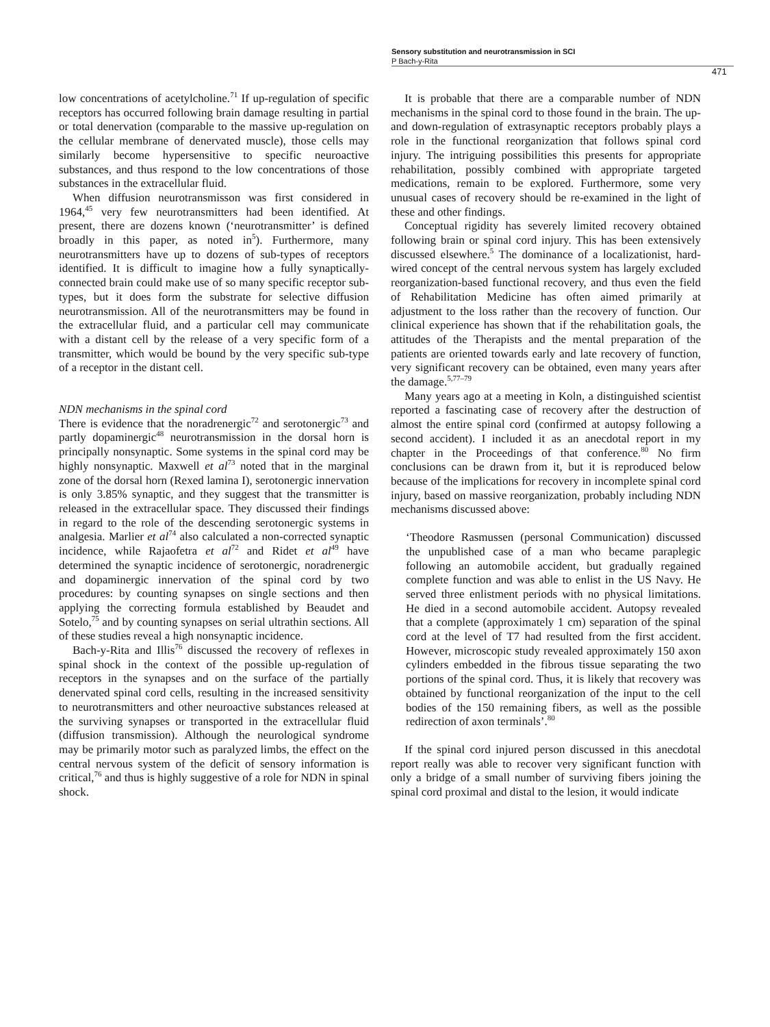Sensory substitution and neurotransmission in SCI
P Bach-y-Rita
471
low concentrations of acetylcholine.<sup>71</sup> If up-regulation of specific receptors has occurred following brain damage resulting in partial or total denervation (comparable to the massive up-regulation on the cellular membrane of denervated muscle), those cells may similarly become hypersensitive to specific neuroactive substances, and thus respond to the low concentrations of those substances in the extracellular fluid.
When diffusion neurotransmisson was first considered in 1964,<sup>45</sup> very few neurotransmitters had been identified. At present, there are dozens known (‘neurotransmitter’ is defined broadly in this paper, as noted in<sup>5</sup>). Furthermore, many neurotransmitters have up to dozens of sub-types of receptors identified. It is difficult to imagine how a fully synaptically-connected brain could make use of so many specific receptor sub-types, but it does form the substrate for selective diffusion neurotransmission. All of the neurotransmitters may be found in the extracellular fluid, and a particular cell may communicate with a distant cell by the release of a very specific form of a transmitter, which would be bound by the very specific sub-type of a receptor in the distant cell.
NDN mechanisms in the spinal cord
There is evidence that the noradrenergic<sup>72</sup> and serotonergic<sup>73</sup> and partly dopaminergic<sup>48</sup> neurotransmission in the dorsal horn is principally nonsynaptic. Some systems in the spinal cord may be highly nonsynaptic. Maxwell et al<sup>73</sup> noted that in the marginal zone of the dorsal horn (Rexed lamina I), serotonergic innervation is only 3.85% synaptic, and they suggest that the transmitter is released in the extracellular space. They discussed their findings in regard to the role of the descending serotonergic systems in analgesia. Marlier et al<sup>74</sup> also calculated a non-corrected synaptic incidence, while Rajaofetra et al<sup>72</sup> and Ridet et al<sup>49</sup> have determined the synaptic incidence of serotonergic, noradrenergic and dopaminergic innervation of the spinal cord by two procedures: by counting synapses on single sections and then applying the correcting formula established by Beaudet and Sotelo,<sup>75</sup> and by counting synapses on serial ultrathin sections. All of these studies reveal a high nonsynaptic incidence.
Bach-y-Rita and Illis<sup>76</sup> discussed the recovery of reflexes in spinal shock in the context of the possible up-regulation of receptors in the synapses and on the surface of the partially denervated spinal cord cells, resulting in the increased sensitivity to neurotransmitters and other neuroactive substances released at the surviving synapses or transported in the extracellular fluid (diffusion transmission). Although the neurological syndrome may be primarily motor such as paralyzed limbs, the effect on the central nervous system of the deficit of sensory information is critical,<sup>76</sup> and thus is highly suggestive of a role for NDN in spinal shock.
It is probable that there are a comparable number of NDN mechanisms in the spinal cord to those found in the brain. The up- and down-regulation of extrasynaptic receptors probably plays a role in the functional reorganization that follows spinal cord injury. The intriguing possibilities this presents for appropriate rehabilitation, possibly combined with appropriate targeted medications, remain to be explored. Furthermore, some very unusual cases of recovery should be re-examined in the light of these and other findings.
Conceptual rigidity has severely limited recovery obtained following brain or spinal cord injury. This has been extensively discussed elsewhere.<sup>5</sup> The dominance of a localizationist, hard-wired concept of the central nervous system has largely excluded reorganization-based functional recovery, and thus even the field of Rehabilitation Medicine has often aimed primarily at adjustment to the loss rather than the recovery of function. Our clinical experience has shown that if the rehabilitation goals, the attitudes of the Therapists and the mental preparation of the patients are oriented towards early and late recovery of function, very significant recovery can be obtained, even many years after the damage.<sup>5,77–79</sup>
Many years ago at a meeting in Koln, a distinguished scientist reported a fascinating case of recovery after the destruction of almost the entire spinal cord (confirmed at autopsy following a second accident). I included it as an anecdotal report in my chapter in the Proceedings of that conference.<sup>80</sup> No firm conclusions can be drawn from it, but it is reproduced below because of the implications for recovery in incomplete spinal cord injury, based on massive reorganization, probably including NDN mechanisms discussed above:
‘Theodore Rasmussen (personal Communication) discussed the unpublished case of a man who became paraplegic following an automobile accident, but gradually regained complete function and was able to enlist in the US Navy. He served three enlistment periods with no physical limitations. He died in a second automobile accident. Autopsy revealed that a complete (approximately 1 cm) separation of the spinal cord at the level of T7 had resulted from the first accident. However, microscopic study revealed approximately 150 axon cylinders embedded in the fibrous tissue separating the two portions of the spinal cord. Thus, it is likely that recovery was obtained by functional reorganization of the input to the cell bodies of the 150 remaining fibers, as well as the possible redirection of axon terminals’.<sup>80</sup>
If the spinal cord injured person discussed in this anecdotal report really was able to recover very significant function with only a bridge of a small number of surviving fibers joining the spinal cord proximal and distal to the lesion, it would indicate